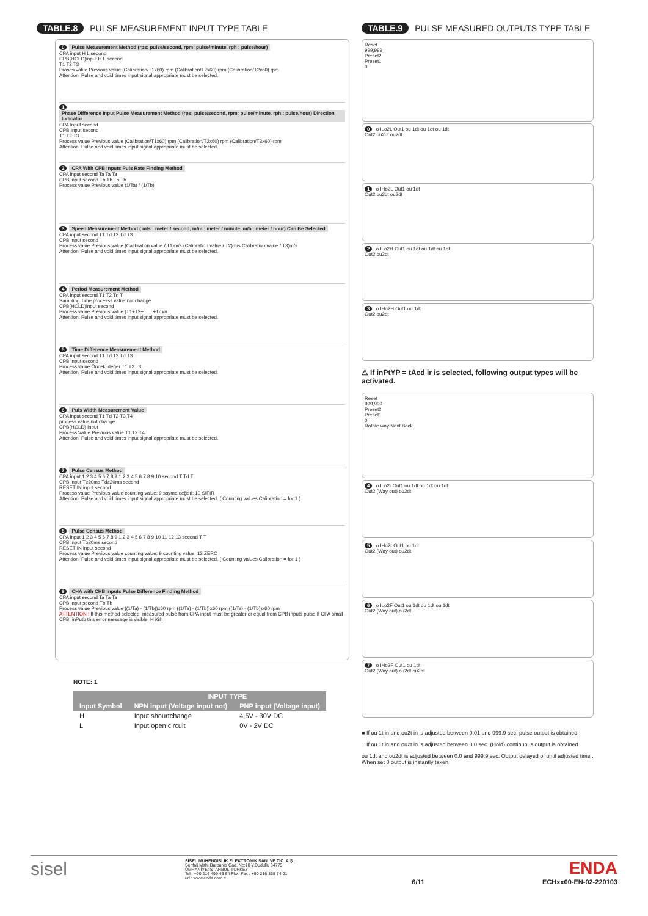TABLE.8 PULSE MEASUREMENT INPUT TYPE TABLE
0 Pulse Measurement Method (rps: pulse/second, rpm: pulse/minute, rph : pulse/hour)
CPA input H L second
CPB(HOLD)input H L second
T1 T2 T3
Proses value Previous value (Calibration/T1x60) rpm (Calibration/T2x60) rpm (Calibration/T2x60) rpm
Attention: Pulse and void times input signal appropriate must be selected.
1 Phase Difference Input Pulse Measurement Method (rps: pulse/second, rpm: pulse/minute, rph : pulse/hour) Direction Indicator
CPA Input second
CPB Input second
T1 T2 T3
Process value Previous value (Calibration/T1x60) rpm (Calibration/T2x60) rpm (Calibration/T3x60) rpm
Attention: Pulse and void times input signal appropriate must be selected.
2 CPA With CPB Inputs Puls Rate Finding Method
CPA input second Ta Ta Ta
CPB input second Tb Tb Tb Tb
Process value Previous value (1/Ta) / (1/Tb)
3 Speed Measurement Method ( m/s : meter / second, m/m : meter / minute, m/h : meter / hour) Can Be Selected
CPA input second T1 Td T2 Td T3
CPB input second
Process value Previous value (Calibration value / T1)m/s (Calibration value / T2)m/s Calibration value / T3)m/s
Attention: Pulse and void times input signal appropriate must be selected.
4 Period Measurement Method
CPA input second T1 T2 Tn T
Sampling Time processs value not change
CPB(HOLD)input second
Process value Previous value (T1+T2+ ..... +Tn)/n
Attention: Pulse and void times input signal appropriate must be selected.
5 Time Difference Measurement Method
CPA input second T1 Td T2 Td T3
CPB input second
Process value Önceki değer T1 T2 T3
Attention: Pulse and void times input signal appropriate must be selected.
6 Puls Width Measurement Value
CPA input second T1 Td T2 T3 T4
process value not change
CPB(HOLD) input
Process Value Previous value T1 T2 T4
Attention: Pulse and void times input signal appropriate must be selected.
7 Pulse Census Method
CPA input 1 2 3 4 5 6 7 8 9 1 2 3 4 5 6 7 8 9 10 second T Td T
CPB input T≥20ms Td≥20ms second
RESET IN input second
Process value Previous value counting value: 9 sayma değeri: 10 SIFIR
Attention: Pulse and void times input signal appropriate must be selected. ( Counting values Calibration = for 1 )
8 Pulse Census Method
CPA input 1 2 3 4 5 6 7 8 9 1 2 3 4 5 6 7 8 9 10 11 12 13 second T T
CPB input T≥20ms second
RESET IN input second
Process value Previous value counting value: 9 counting value: 13 ZERO
Attention: Pulse and void times input signal appropriate must be selected. ( Counting values Calibration = for 1 )
9 CHA with CHB Inputs Pulse Difference Finding Method
CPA input second Ta Ta Ta
CPB input second Tb Tb
Process value Previous value ((1/Ta) - (1/Tb))x60 rpm ((1/Ta) - (1/Tb))x60 rpm ((1/Ta) - (1/Tb))x60 rpm
ATTENTION ! If this method selected, measured pulse from CPA input must be greater or equal from CPB inputs pulse If CPA small CPB; inPutb this error message is visible. H iGh
NOTE: 1
| | INPUT TYPE | |
| --- | --- | --- |
| Input Symbol | NPN input (Voltage input not) | PNP input (Voltage input) |
| H | Input shourtchange | 4,5V - 30V DC |
| L | Input open circuit | 0V - 2V DC |
TABLE.9 PULSE MEASURED OUTPUTS TYPE TABLE
Reset
999,999
Preset2
Preset1
0
0 o ILo2L Out1 ou 1dt ou 1dt ou 1dt
Out2 ou2dt ou2dt
1 o IHo2L Out1 ou 1dt
Out2 ou2dt ou2dt
2 o ILo2H Out1 ou 1dt ou 1dt ou 1dt
Out2 ou2dt
3 o IHo2H Out1 ou 1dt
Out2 ou2dt
⚠ If inPtYP = tAcd ir is selected, following output types will be activated.
Reset
999,999
Preset2
Preset1
0
Rotate way Next Back
4 o ILo2r Out1 ou 1dt ou 1dt ou 1dt
Out2 (Way out) ou2dt
5 o IHo2r Out1 ou 1dt
Out2 (Way out) ou2dt
6 o ILo2F Out1 ou 1dt ou 1dt ou 1dt
Out2 (Way out) ou2dt
7 o IHo2F Out1 ou 1dt
Out2 (Way out) ou2dt ou2dt
■ If ou 1t in and ou2t in is adjusted between 0.01 and 999.9 sec. pulse output is obtained.
□ If ou 1t in and ou2t in is adjusted between 0.0 sec. (Hold) continuous output is obtained.
ou 1dt and ou2dt is adjusted between 0.0 and 999.9 sec. Output delayed of until adjusted time . When set 0 output is instantly taken
sisel
SİSEL MÜHENDİSLİK ELEKTRONİK SAN. VE TİC. A.Ş.
Şerifali Mah. Barbaros Cad. No:18 Y.Dudullu 34775
ÜMRANİYE/İSTANBUL-TURKEY
Tel : +90 216 499 46 64 Pbx. Fax : +90 216 365 74 01
url : www.enda.com.tr
6/11
ENDA
ECHxx00-EN-02-220103